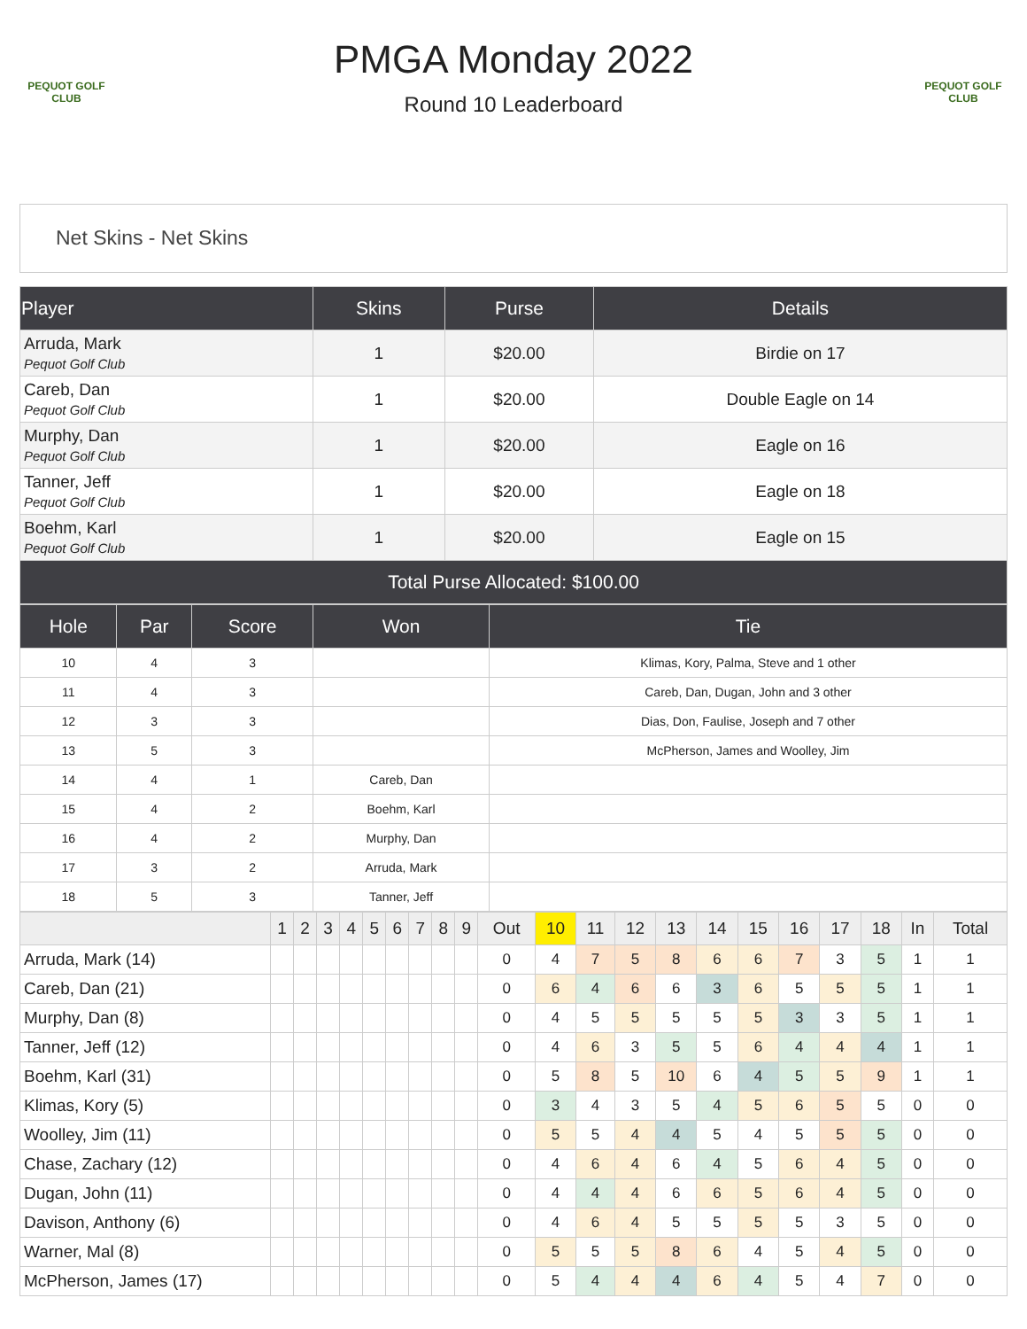PEQUOT GOLF CLUB
PEQUOT GOLF CLUB
PMGA Monday 2022
Round 10 Leaderboard
Net Skins - Net Skins
| Player | Skins | Purse | Details |
| --- | --- | --- | --- |
| Arruda, Mark Pequot Golf Club | 1 | $20.00 | Birdie on 17 |
| Careb, Dan Pequot Golf Club | 1 | $20.00 | Double Eagle on 14 |
| Murphy, Dan Pequot Golf Club | 1 | $20.00 | Eagle on 16 |
| Tanner, Jeff Pequot Golf Club | 1 | $20.00 | Eagle on 18 |
| Boehm, Karl Pequot Golf Club | 1 | $20.00 | Eagle on 15 |
| Total Purse Allocated: $100.00 | | | |
| Hole | Par | Score | Won | Tie |
| --- | --- | --- | --- | --- |
| 10 | 4 | 3 | | Klimas, Kory, Palma, Steve and 1 other |
| 11 | 4 | 3 | | Careb, Dan, Dugan, John and 3 other |
| 12 | 3 | 3 | | Dias, Don, Faulise, Joseph and 7 other |
| 13 | 5 | 3 | | McPherson, James and Woolley, Jim |
| 14 | 4 | 1 | Careb, Dan | |
| 15 | 4 | 2 | Boehm, Karl | |
| 16 | 4 | 2 | Murphy, Dan | |
| 17 | 3 | 2 | Arruda, Mark | |
| 18 | 5 | 3 | Tanner, Jeff | |
| | 1 | 2 | 3 | 4 | 5 | 6 | 7 | 8 | 9 | Out | 10 | 11 | 12 | 13 | 14 | 15 | 16 | 17 | 18 | In | Total |
| --- | --- | --- | --- | --- | --- | --- | --- | --- | --- | --- | --- | --- | --- | --- | --- | --- | --- | --- | --- | --- | --- |
| Arruda, Mark (14) | | | | | | | | | | 0 | 4 | 7 | 5 | 8 | 6 | 6 | 7 | 3 | 5 | 1 | 1 |
| Careb, Dan (21) | | | | | | | | | | 0 | 6 | 4 | 6 | 6 | 3 | 6 | 5 | 5 | 5 | 1 | 1 |
| Murphy, Dan (8) | | | | | | | | | | 0 | 4 | 5 | 5 | 5 | 5 | 5 | 3 | 3 | 5 | 1 | 1 |
| Tanner, Jeff (12) | | | | | | | | | | 0 | 4 | 6 | 3 | 5 | 5 | 6 | 4 | 4 | 4 | 1 | 1 |
| Boehm, Karl (31) | | | | | | | | | | 0 | 5 | 8 | 5 | 10 | 6 | 4 | 5 | 5 | 9 | 1 | 1 |
| Klimas, Kory (5) | | | | | | | | | | 0 | 3 | 4 | 3 | 5 | 4 | 5 | 6 | 5 | 5 | 0 | 0 |
| Woolley, Jim (11) | | | | | | | | | | 0 | 5 | 5 | 4 | 4 | 5 | 4 | 5 | 5 | 5 | 0 | 0 |
| Chase, Zachary (12) | | | | | | | | | | 0 | 4 | 6 | 4 | 6 | 4 | 5 | 6 | 4 | 5 | 0 | 0 |
| Dugan, John (11) | | | | | | | | | | 0 | 4 | 4 | 4 | 6 | 6 | 5 | 6 | 4 | 5 | 0 | 0 |
| Davison, Anthony (6) | | | | | | | | | | 0 | 4 | 6 | 4 | 5 | 5 | 5 | 5 | 3 | 5 | 0 | 0 |
| Warner, Mal (8) | | | | | | | | | | 0 | 5 | 5 | 5 | 8 | 6 | 4 | 5 | 4 | 5 | 0 | 0 |
| McPherson, James (17) | | | | | | | | | | 0 | 5 | 4 | 4 | 4 | 6 | 4 | 5 | 4 | 7 | 0 | 0 |